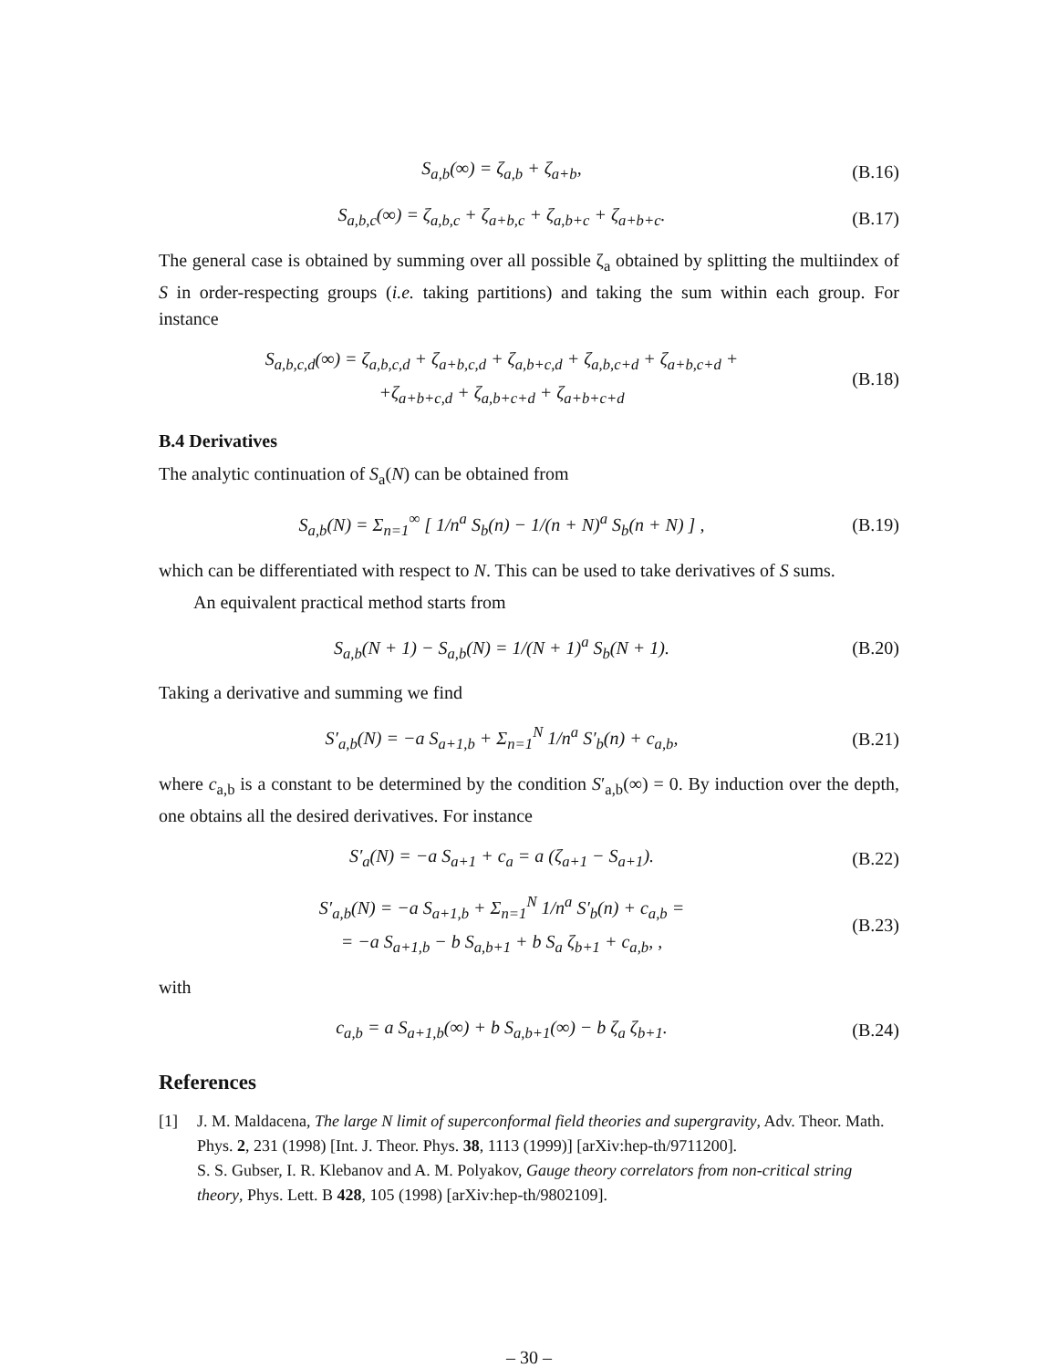S<sub>a,b</sub>(∞) = ζ<sub>a,b</sub> + ζ<sub>a+b</sub>,
(B.16)
S<sub>a,b,c</sub>(∞) = ζ<sub>a,b,c</sub> + ζ<sub>a+b,c</sub> + ζ<sub>a,b+c</sub> + ζ<sub>a+b+c</sub>.
(B.17)
The general case is obtained by summing over all possible ζ<sub>a</sub> obtained by splitting the multiindex of S in order-respecting groups (i.e. taking partitions) and taking the sum within each group. For instance
S<sub>a,b,c,d</sub>(∞) = ζ<sub>a,b,c,d</sub> + ζ<sub>a+b,c,d</sub> + ζ<sub>a,b+c,d</sub> + ζ<sub>a,b,c+d</sub> + ζ<sub>a+b,c+d</sub> +
+ζ<sub>a+b+c,d</sub> + ζ<sub>a,b+c+d</sub> + ζ<sub>a+b+c+d</sub>
(B.18)
B.4 Derivatives
The analytic continuation of S<sub>a</sub>(N) can be obtained from
S<sub>a,b</sub>(N) = Σ<sub>n=1</sub><sup>∞</sup> [ 1/n<sup>a</sup> S<sub>b</sub>(n) − 1/(n + N)<sup>a</sup> S<sub>b</sub>(n + N) ] ,
(B.19)
which can be differentiated with respect to N. This can be used to take derivatives of S sums.
An equivalent practical method starts from
S<sub>a,b</sub>(N + 1) − S<sub>a,b</sub>(N) = 1/(N + 1)<sup>a</sup> S<sub>b</sub>(N + 1).
(B.20)
Taking a derivative and summing we find
S′<sub>a,b</sub>(N) = −a S<sub>a+1,b</sub> + Σ<sub>n=1</sub><sup>N</sup> 1/n<sup>a</sup> S′<sub>b</sub>(n) + c<sub>a,b</sub>,
(B.21)
where c<sub>a,b</sub> is a constant to be determined by the condition S′<sub>a,b</sub>(∞) = 0. By induction over the depth, one obtains all the desired derivatives. For instance
S′<sub>a</sub>(N) = −a S<sub>a+1</sub> + c<sub>a</sub> = a (ζ<sub>a+1</sub> − S<sub>a+1</sub>).
(B.22)
S′<sub>a,b</sub>(N) = −a S<sub>a+1,b</sub> + Σ<sub>n=1</sub><sup>N</sup> 1/n<sup>a</sup> S′<sub>b</sub>(n) + c<sub>a,b</sub> =
= −a S<sub>a+1,b</sub> − b S<sub>a,b+1</sub> + b S<sub>a</sub> ζ<sub>b+1</sub> + c<sub>a,b</sub>, ,
(B.23)
with
c<sub>a,b</sub> = a S<sub>a+1,b</sub>(∞) + b S<sub>a,b+1</sub>(∞) − b ζ<sub>a</sub> ζ<sub>b+1</sub>.
(B.24)
References
[1] J. M. Maldacena, The large N limit of superconformal field theories and supergravity, Adv. Theor. Math. Phys. 2, 231 (1998) [Int. J. Theor. Phys. 38, 1113 (1999)] [arXiv:hep-th/9711200].
S. S. Gubser, I. R. Klebanov and A. M. Polyakov, Gauge theory correlators from non-critical string theory, Phys. Lett. B 428, 105 (1998) [arXiv:hep-th/9802109].
– 30 –